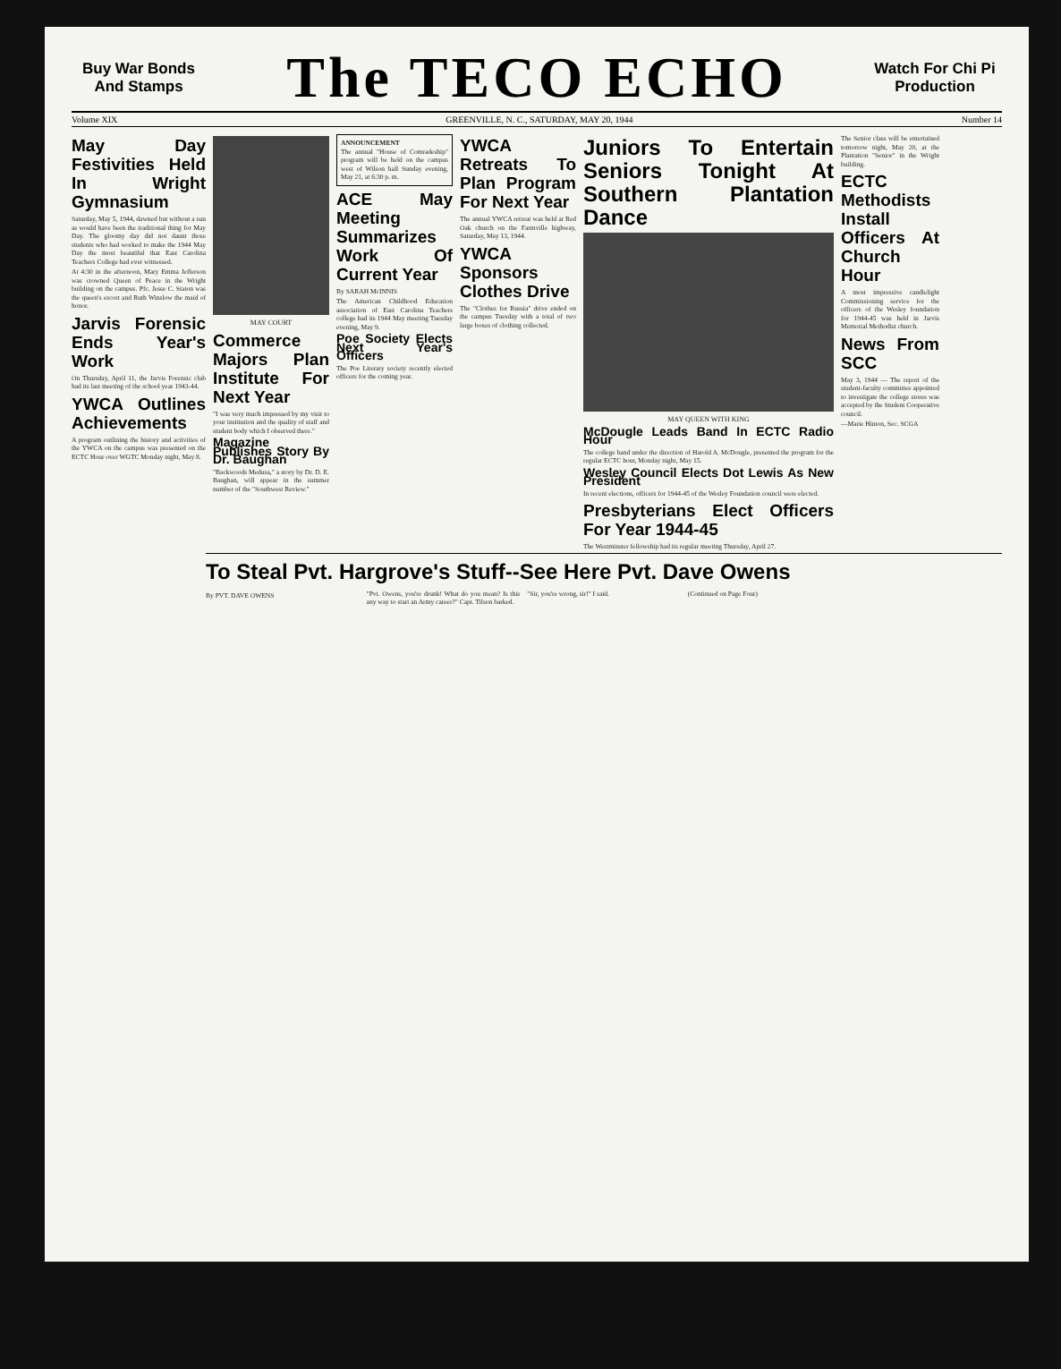Buy War Bonds And Stamps
The TECO ECHO
Watch For Chi Pi Production
Volume XIX GREENVILLE, N. C., SATURDAY, MAY 20, 1944 Number 14
May Day Festivities Held In Wright Gymnasium
Saturday, May 5, 1944, dawned but without a sun as would have been the traditional thing for May Day. The gloomy day did not daunt those students who had worked to make the 1944 May Day the most beautiful that East Carolina Teachers College had ever witnessed.
At 4:30 in the afternoon, Mary Emma Jefferson was crowned Queen of Peace in the Wright building on the campus. Pfc. Jesse C. Staton was the queen's escort and Ruth Winslow the maid of honor.
Jarvis Forensic Ends Year's Work
On Thursday, April 11, the Jarvis Forensic club had its last meeting of the school year 1943-44.
YWCA Outlines Achievements
A program outlining the history and activities of the YWCA on the campus was presented on the ECTC Hour over WGTC Monday night, May 8.
MAY COURT
Commerce Majors Plan Institute For Next Year
"I was very much impressed by my visit to your institution and the quality of staff and student body which I observed there."
Magazine Publishes Story By Dr. Baughan
"Backwoods Medusa," a story by Dr. D. E. Baughan, will appear in the summer number of the "Southwest Review."
ANNOUNCEMENT
The annual "House of Comradeship" program will be held on the campus west of Wilson hall Sunday evening, May 21, at 6:30 p. m.
ACE May Meeting Summarizes Work Of Current Year
By SARAH McINNIS
The American Childhood Education association of East Carolina Teachers college had its 1944 May meeting Tuesday evening, May 9.
Poe Society Elects Next Year's Officers
The Poe Literary society recently elected officers for the coming year.
YWCA Retreats To Plan Program For Next Year
The annual YWCA retreat was held at Red Oak church on the Farmville highway, Saturday, May 13, 1944.
YWCA Sponsors Clothes Drive
The "Clothes for Russia" drive ended on the campus Tuesday with a total of two large boxes of clothing collected.
Juniors To Entertain Seniors Tonight At Southern Plantation Dance
MAY QUEEN WITH KING
McDougle Leads Band In ECTC Radio Hour
The college band under the direction of Harold A. McDougle, presented the program for the regular ECTC hour, Monday night, May 15.
Wesley Council Elects Dot Lewis As New President
In recent elections, officers for 1944-45 of the Wesley Foundation council were elected.
Presbyterians Elect Officers For Year 1944-45
The Westminster fellowship had its regular meeting Thursday, April 27.
The Senior class will be entertained tomorrow night, May 20, at the Plantation "Senior" in the Wright building.
ECTC Methodists Install Officers At Church Hour
A most impressive candlelight Commissioning service for the officers of the Wesley foundation for 1944-45 was held in Jarvis Memorial Methodist church.
News From SCC
May 3, 1944 — The report of the student-faculty committee appointed to investigate the college stores was accepted by the Student Cooperative council.
—Marie Hinton, Sec. SCGA
To Steal Pvt. Hargrove's Stuff--See Here Pvt. Dave Owens
By PVT. DAVE OWENS
"Pvt. Owens, you're drunk! What do you mean? Is this any way to start an Army career?" Capt. Tilson barked.
"Sir, you're wrong, sir!" I said.
(Continued on Page Four)